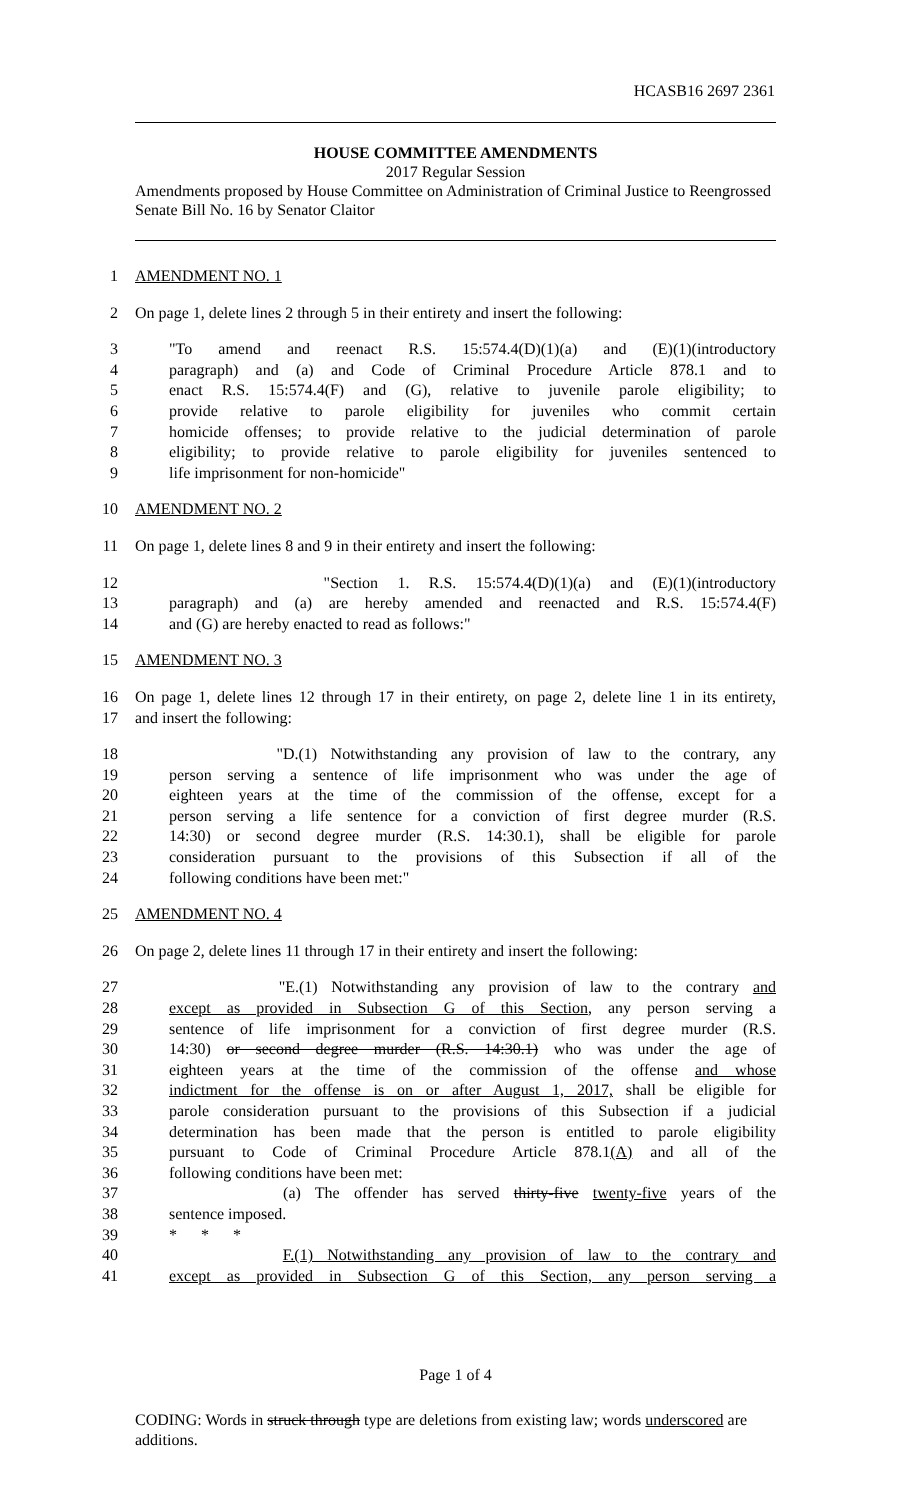HCASB16 2697 2361
HOUSE COMMITTEE AMENDMENTS
2017 Regular Session
Amendments proposed by House Committee on Administration of Criminal Justice to Reengrossed Senate Bill No. 16 by Senator Claitor
1 AMENDMENT NO. 1
2 On page 1, delete lines 2 through 5 in their entirety and insert the following:
3 "To amend and reenact R.S. 15:574.4(D)(1)(a) and (E)(1)(introductory
4 paragraph) and (a) and Code of Criminal Procedure Article 878.1 and to
5 enact R.S. 15:574.4(F) and (G), relative to juvenile parole eligibility; to
6 provide relative to parole eligibility for juveniles who commit certain
7 homicide offenses; to provide relative to the judicial determination of parole
8 eligibility; to provide relative to parole eligibility for juveniles sentenced to
9 life imprisonment for non-homicide"
10 AMENDMENT NO. 2
11 On page 1, delete lines 8 and 9 in their entirety and insert the following:
12 "Section 1. R.S. 15:574.4(D)(1)(a) and (E)(1)(introductory
13 paragraph) and (a) are hereby amended and reenacted and R.S. 15:574.4(F)
14 and (G) are hereby enacted to read as follows:"
15 AMENDMENT NO. 3
16 On page 1, delete lines 12 through 17 in their entirety, on page 2, delete line 1 in its entirety,
17 and insert the following:
18 "D.(1) Notwithstanding any provision of law to the contrary, any
19 person serving a sentence of life imprisonment who was under the age of
20 eighteen years at the time of the commission of the offense, except for a
21 person serving a life sentence for a conviction of first degree murder (R.S.
22 14:30) or second degree murder (R.S. 14:30.1), shall be eligible for parole
23 consideration pursuant to the provisions of this Subsection if all of the
24 following conditions have been met:"
25 AMENDMENT NO. 4
26 On page 2, delete lines 11 through 17 in their entirety and insert the following:
27 "E.(1) Notwithstanding any provision of law to the contrary and
28 except as provided in Subsection G of this Section, any person serving a
29 sentence of life imprisonment for a conviction of first degree murder (R.S.
30 14:30) or second degree murder (R.S. 14:30.1) who was under the age of
31 eighteen years at the time of the commission of the offense and whose
32 indictment for the offense is on or after August 1, 2017, shall be eligible for
33 parole consideration pursuant to the provisions of this Subsection if a judicial
34 determination has been made that the person is entitled to parole eligibility
35 pursuant to Code of Criminal Procedure Article 878.1(A) and all of the
36 following conditions have been met:
37 (a) The offender has served thirty-five twenty-five years of the
38 sentence imposed.
39 * * *
40 F.(1) Notwithstanding any provision of law to the contrary and
41 except as provided in Subsection G of this Section, any person serving a
Page 1 of 4
CODING: Words in struck through type are deletions from existing law; words underscored are additions.